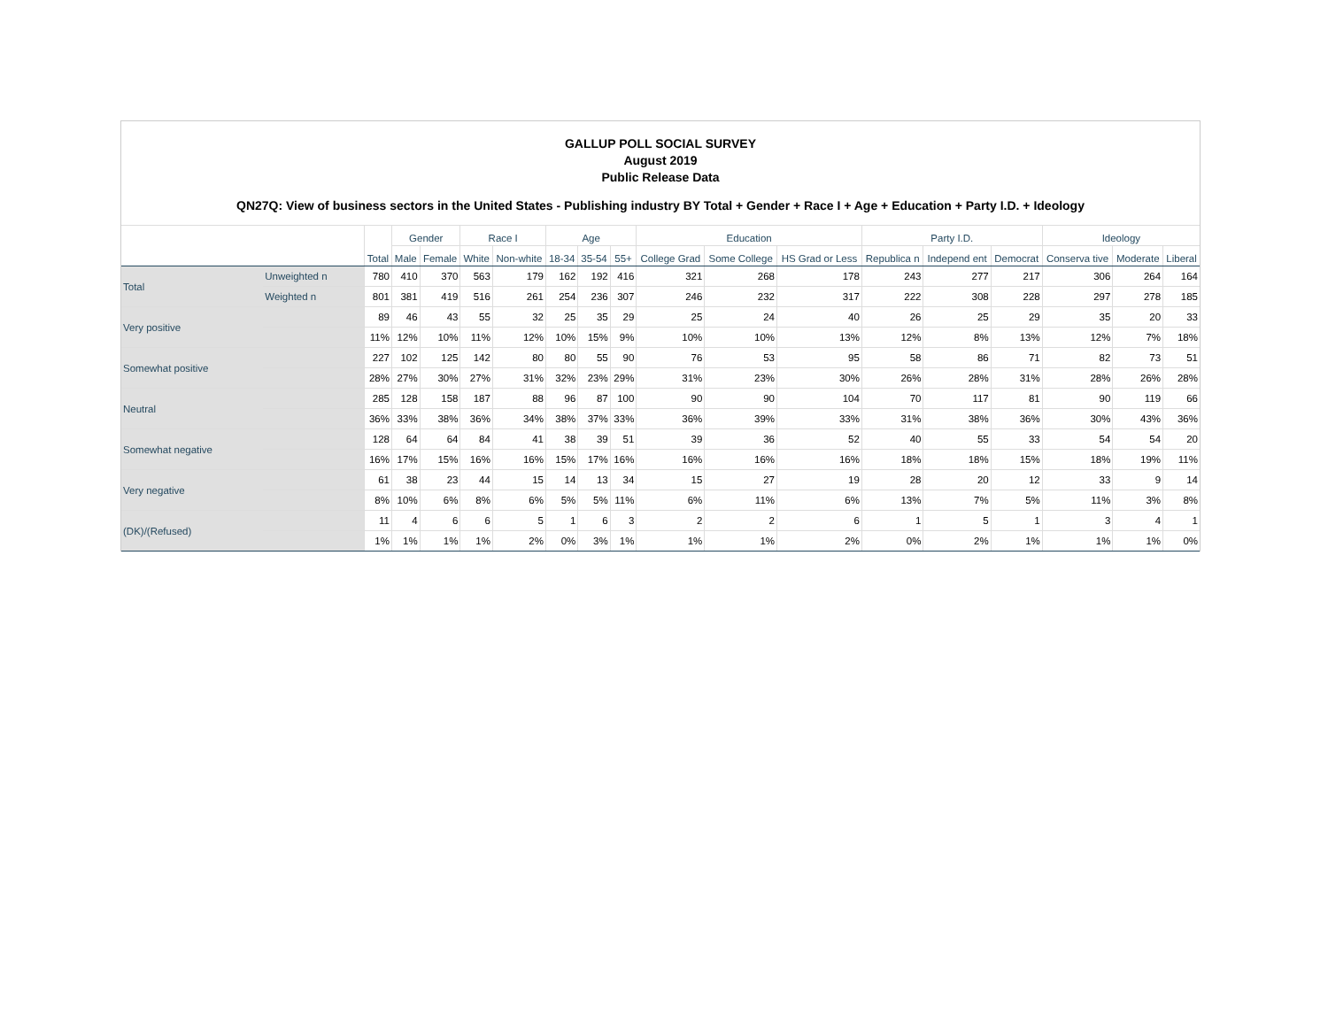GALLUP POLL SOCIAL SURVEY
August 2019
Public Release Data
QN27Q: View of business sectors in the United States - Publishing industry BY Total + Gender + Race I + Age + Education + Party I.D. + Ideology
| | | Total | Gender | | Race I | | Age | | | Education | | | Party I.D. | | | Ideology | | |
| --- | --- | --- | --- | --- | --- | --- | --- | --- | --- | --- | --- | --- | --- | --- | --- | --- | --- | --- |
| | | | Male | Female | White | Non-white | 18-34 | 35-54 | 55+ | College Grad | Some College | HS Grad or Less | Republica n | Independ ent | Democrat | Conserva tive | Moderate | Liberal |
| Total | Unweighted n | 780 | 410 | 370 | 563 | 179 | 162 | 192 | 416 | 321 | 268 | 178 | 243 | 277 | 217 | 306 | 264 | 164 |
| | Weighted n | 801 | 381 | 419 | 516 | 261 | 254 | 236 | 307 | 246 | 232 | 317 | 222 | 308 | 228 | 297 | 278 | 185 |
| Very positive | | 89 | 46 | 43 | 55 | 32 | 25 | 35 | 29 | 25 | 24 | 40 | 26 | 25 | 29 | 35 | 20 | 33 |
| | | 11% | 12% | 10% | 11% | 12% | 10% | 15% | 9% | 10% | 10% | 13% | 12% | 8% | 13% | 12% | 7% | 18% |
| Somewhat positive | | 227 | 102 | 125 | 142 | 80 | 80 | 55 | 90 | 76 | 53 | 95 | 58 | 86 | 71 | 82 | 73 | 51 |
| | | 28% | 27% | 30% | 27% | 31% | 32% | 23% | 29% | 31% | 23% | 30% | 26% | 28% | 31% | 28% | 26% | 28% |
| Neutral | | 285 | 128 | 158 | 187 | 88 | 96 | 87 | 100 | 90 | 90 | 104 | 70 | 117 | 81 | 90 | 119 | 66 |
| | | 36% | 33% | 38% | 36% | 34% | 38% | 37% | 33% | 36% | 39% | 33% | 31% | 38% | 36% | 30% | 43% | 36% |
| Somewhat negative | | 128 | 64 | 64 | 84 | 41 | 38 | 39 | 51 | 39 | 36 | 52 | 40 | 55 | 33 | 54 | 54 | 20 |
| | | 16% | 17% | 15% | 16% | 16% | 15% | 17% | 16% | 16% | 16% | 16% | 18% | 18% | 15% | 18% | 19% | 11% |
| Very negative | | 61 | 38 | 23 | 44 | 15 | 14 | 13 | 34 | 15 | 27 | 19 | 28 | 20 | 12 | 33 | 9 | 14 |
| | | 8% | 10% | 6% | 8% | 6% | 5% | 5% | 11% | 6% | 11% | 6% | 13% | 7% | 5% | 11% | 3% | 8% |
| (DK)/(Refused) | | 11 | 4 | 6 | 6 | 5 | 1 | 6 | 3 | 2 | 2 | 6 | 1 | 5 | 1 | 3 | 4 | 1 |
| | | 1% | 1% | 1% | 1% | 2% | 0% | 3% | 1% | 1% | 1% | 2% | 0% | 2% | 1% | 1% | 1% | 0% |